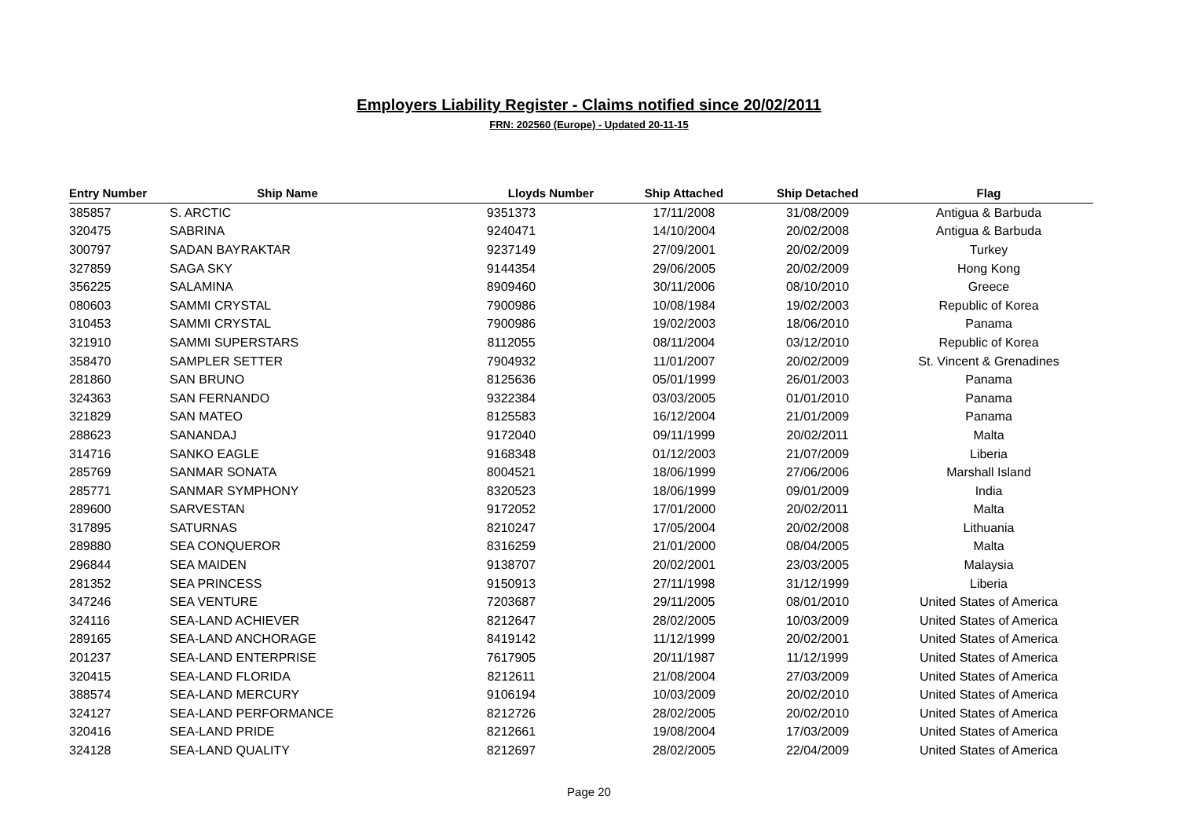Employers Liability Register - Claims notified since 20/02/2011
FRN: 202560 (Europe) - Updated 20-11-15
| Entry Number | Ship Name | Lloyds Number | Ship Attached | Ship Detached | Flag |
| --- | --- | --- | --- | --- | --- |
| 385857 | S. ARCTIC | 9351373 | 17/11/2008 | 31/08/2009 | Antigua & Barbuda |
| 320475 | SABRINA | 9240471 | 14/10/2004 | 20/02/2008 | Antigua & Barbuda |
| 300797 | SADAN BAYRAKTAR | 9237149 | 27/09/2001 | 20/02/2009 | Turkey |
| 327859 | SAGA SKY | 9144354 | 29/06/2005 | 20/02/2009 | Hong Kong |
| 356225 | SALAMINA | 8909460 | 30/11/2006 | 08/10/2010 | Greece |
| 080603 | SAMMI CRYSTAL | 7900986 | 10/08/1984 | 19/02/2003 | Republic of Korea |
| 310453 | SAMMI CRYSTAL | 7900986 | 19/02/2003 | 18/06/2010 | Panama |
| 321910 | SAMMI SUPERSTARS | 8112055 | 08/11/2004 | 03/12/2010 | Republic of Korea |
| 358470 | SAMPLER SETTER | 7904932 | 11/01/2007 | 20/02/2009 | St. Vincent & Grenadines |
| 281860 | SAN BRUNO | 8125636 | 05/01/1999 | 26/01/2003 | Panama |
| 324363 | SAN FERNANDO | 9322384 | 03/03/2005 | 01/01/2010 | Panama |
| 321829 | SAN MATEO | 8125583 | 16/12/2004 | 21/01/2009 | Panama |
| 288623 | SANANDAJ | 9172040 | 09/11/1999 | 20/02/2011 | Malta |
| 314716 | SANKO EAGLE | 9168348 | 01/12/2003 | 21/07/2009 | Liberia |
| 285769 | SANMAR SONATA | 8004521 | 18/06/1999 | 27/06/2006 | Marshall Island |
| 285771 | SANMAR SYMPHONY | 8320523 | 18/06/1999 | 09/01/2009 | India |
| 289600 | SARVESTAN | 9172052 | 17/01/2000 | 20/02/2011 | Malta |
| 317895 | SATURNAS | 8210247 | 17/05/2004 | 20/02/2008 | Lithuania |
| 289880 | SEA CONQUEROR | 8316259 | 21/01/2000 | 08/04/2005 | Malta |
| 296844 | SEA MAIDEN | 9138707 | 20/02/2001 | 23/03/2005 | Malaysia |
| 281352 | SEA PRINCESS | 9150913 | 27/11/1998 | 31/12/1999 | Liberia |
| 347246 | SEA VENTURE | 7203687 | 29/11/2005 | 08/01/2010 | United States of America |
| 324116 | SEA-LAND ACHIEVER | 8212647 | 28/02/2005 | 10/03/2009 | United States of America |
| 289165 | SEA-LAND ANCHORAGE | 8419142 | 11/12/1999 | 20/02/2001 | United States of America |
| 201237 | SEA-LAND ENTERPRISE | 7617905 | 20/11/1987 | 11/12/1999 | United States of America |
| 320415 | SEA-LAND FLORIDA | 8212611 | 21/08/2004 | 27/03/2009 | United States of America |
| 388574 | SEA-LAND MERCURY | 9106194 | 10/03/2009 | 20/02/2010 | United States of America |
| 324127 | SEA-LAND PERFORMANCE | 8212726 | 28/02/2005 | 20/02/2010 | United States of America |
| 320416 | SEA-LAND PRIDE | 8212661 | 19/08/2004 | 17/03/2009 | United States of America |
| 324128 | SEA-LAND QUALITY | 8212697 | 28/02/2005 | 22/04/2009 | United States of America |
Page 20